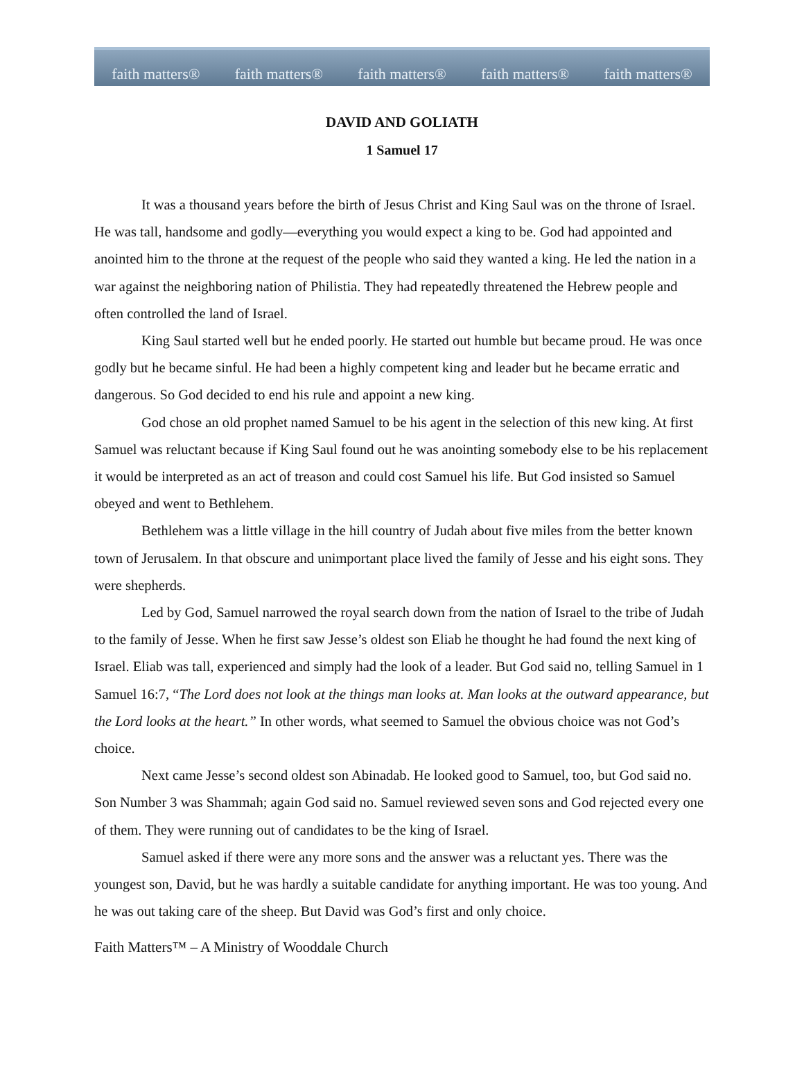faith matters® faith matters® faith matters® faith matters® faith matters®
DAVID AND GOLIATH
1 Samuel 17
It was a thousand years before the birth of Jesus Christ and King Saul was on the throne of Israel. He was tall, handsome and godly—everything you would expect a king to be. God had appointed and anointed him to the throne at the request of the people who said they wanted a king. He led the nation in a war against the neighboring nation of Philistia. They had repeatedly threatened the Hebrew people and often controlled the land of Israel.
King Saul started well but he ended poorly. He started out humble but became proud. He was once godly but he became sinful. He had been a highly competent king and leader but he became erratic and dangerous. So God decided to end his rule and appoint a new king.
God chose an old prophet named Samuel to be his agent in the selection of this new king. At first Samuel was reluctant because if King Saul found out he was anointing somebody else to be his replacement it would be interpreted as an act of treason and could cost Samuel his life. But God insisted so Samuel obeyed and went to Bethlehem.
Bethlehem was a little village in the hill country of Judah about five miles from the better known town of Jerusalem. In that obscure and unimportant place lived the family of Jesse and his eight sons. They were shepherds.
Led by God, Samuel narrowed the royal search down from the nation of Israel to the tribe of Judah to the family of Jesse. When he first saw Jesse’s oldest son Eliab he thought he had found the next king of Israel. Eliab was tall, experienced and simply had the look of a leader. But God said no, telling Samuel in 1 Samuel 16:7, “The Lord does not look at the things man looks at. Man looks at the outward appearance, but the Lord looks at the heart.” In other words, what seemed to Samuel the obvious choice was not God’s choice.
Next came Jesse’s second oldest son Abinadab. He looked good to Samuel, too, but God said no. Son Number 3 was Shammah; again God said no. Samuel reviewed seven sons and God rejected every one of them. They were running out of candidates to be the king of Israel.
Samuel asked if there were any more sons and the answer was a reluctant yes. There was the youngest son, David, but he was hardly a suitable candidate for anything important. He was too young. And he was out taking care of the sheep. But David was God’s first and only choice.
Faith Matters™ – A Ministry of Wooddale Church